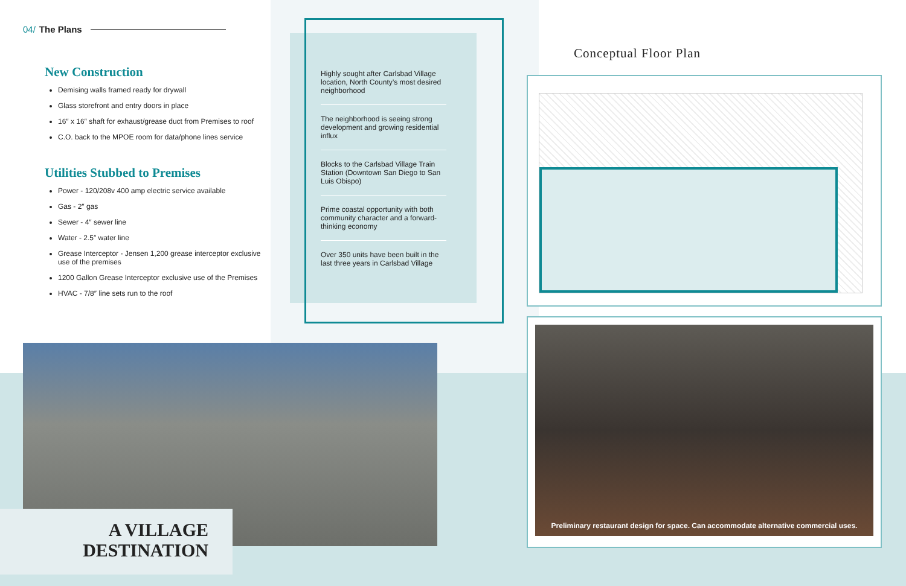04/ The Plans
New Construction
Demising walls framed ready for drywall
Glass storefront and entry doors in place
16″ x 16″ shaft for exhaust/grease duct from Premises to roof
C.O. back to the MPOE room for data/phone lines service
Utilities Stubbed to Premises
Power - 120/208v 400 amp electric service available
Gas - 2″ gas
Sewer - 4″ sewer line
Water - 2.5″ water line
Grease Interceptor - Jensen 1,200 grease interceptor exclusive use of the premises
1200 Gallon Grease Interceptor exclusive use of the Premises
HVAC - 7/8″ line sets run to the roof
Highly sought after Carlsbad Village location, North County’s most desired neighborhood
The neighborhood is seeing strong development and growing residential influx
Blocks to the Carlsbad Village Train Station (Downtown San Diego to San Luis Obispo)
Prime coastal opportunity with both community character and a forward-thinking economy
Over 350 units have been built in the last three years in Carlsbad Village
Conceptual Floor Plan
A VILLAGE
DESTINATION
Preliminary restaurant design for space. Can accommodate alternative commercial uses.